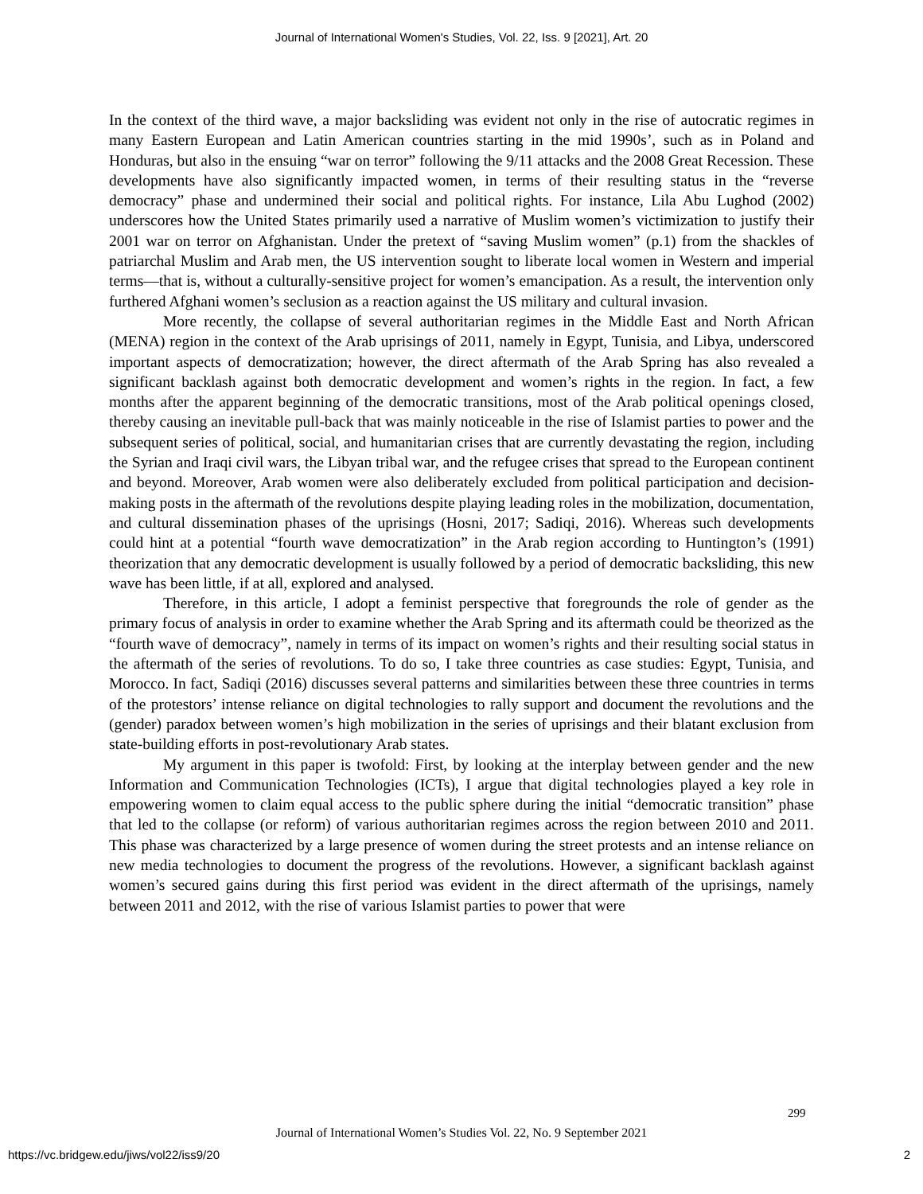Journal of International Women's Studies, Vol. 22, Iss. 9 [2021], Art. 20
In the context of the third wave, a major backsliding was evident not only in the rise of autocratic regimes in many Eastern European and Latin American countries starting in the mid 1990s’, such as in Poland and Honduras, but also in the ensuing “war on terror” following the 9/11 attacks and the 2008 Great Recession. These developments have also significantly impacted women, in terms of their resulting status in the “reverse democracy” phase and undermined their social and political rights. For instance, Lila Abu Lughod (2002) underscores how the United States primarily used a narrative of Muslim women’s victimization to justify their 2001 war on terror on Afghanistan. Under the pretext of “saving Muslim women” (p.1) from the shackles of patriarchal Muslim and Arab men, the US intervention sought to liberate local women in Western and imperial terms—that is, without a culturally-sensitive project for women’s emancipation. As a result, the intervention only furthered Afghani women’s seclusion as a reaction against the US military and cultural invasion.
More recently, the collapse of several authoritarian regimes in the Middle East and North African (MENA) region in the context of the Arab uprisings of 2011, namely in Egypt, Tunisia, and Libya, underscored important aspects of democratization; however, the direct aftermath of the Arab Spring has also revealed a significant backlash against both democratic development and women’s rights in the region. In fact, a few months after the apparent beginning of the democratic transitions, most of the Arab political openings closed, thereby causing an inevitable pull-back that was mainly noticeable in the rise of Islamist parties to power and the subsequent series of political, social, and humanitarian crises that are currently devastating the region, including the Syrian and Iraqi civil wars, the Libyan tribal war, and the refugee crises that spread to the European continent and beyond. Moreover, Arab women were also deliberately excluded from political participation and decision-making posts in the aftermath of the revolutions despite playing leading roles in the mobilization, documentation, and cultural dissemination phases of the uprisings (Hosni, 2017; Sadiqi, 2016). Whereas such developments could hint at a potential “fourth wave democratization” in the Arab region according to Huntington’s (1991) theorization that any democratic development is usually followed by a period of democratic backsliding, this new wave has been little, if at all, explored and analysed.
Therefore, in this article, I adopt a feminist perspective that foregrounds the role of gender as the primary focus of analysis in order to examine whether the Arab Spring and its aftermath could be theorized as the “fourth wave of democracy”, namely in terms of its impact on women’s rights and their resulting social status in the aftermath of the series of revolutions. To do so, I take three countries as case studies: Egypt, Tunisia, and Morocco. In fact, Sadiqi (2016) discusses several patterns and similarities between these three countries in terms of the protestors’ intense reliance on digital technologies to rally support and document the revolutions and the (gender) paradox between women’s high mobilization in the series of uprisings and their blatant exclusion from state-building efforts in post-revolutionary Arab states.
My argument in this paper is twofold: First, by looking at the interplay between gender and the new Information and Communication Technologies (ICTs), I argue that digital technologies played a key role in empowering women to claim equal access to the public sphere during the initial “democratic transition” phase that led to the collapse (or reform) of various authoritarian regimes across the region between 2010 and 2011. This phase was characterized by a large presence of women during the street protests and an intense reliance on new media technologies to document the progress of the revolutions. However, a significant backlash against women’s secured gains during this first period was evident in the direct aftermath of the uprisings, namely between 2011 and 2012, with the rise of various Islamist parties to power that were
299
Journal of International Women’s Studies Vol. 22, No. 9 September 2021
https://vc.bridgew.edu/jiws/vol22/iss9/20
2